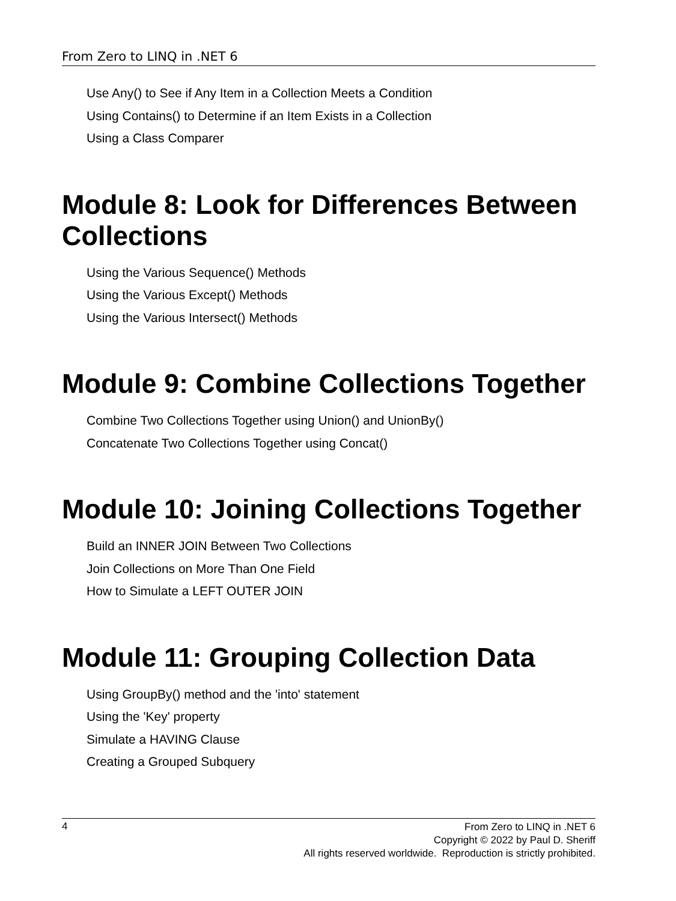From Zero to LINQ in .NET 6
Use Any() to See if Any Item in a Collection Meets a Condition
Using Contains() to Determine if an Item Exists in a Collection
Using a Class Comparer
Module 8: Look for Differences Between Collections
Using the Various Sequence() Methods
Using the Various Except() Methods
Using the Various Intersect() Methods
Module 9: Combine Collections Together
Combine Two Collections Together using Union() and UnionBy()
Concatenate Two Collections Together using Concat()
Module 10: Joining Collections Together
Build an INNER JOIN Between Two Collections
Join Collections on More Than One Field
How to Simulate a LEFT OUTER JOIN
Module 11: Grouping Collection Data
Using GroupBy() method and the 'into' statement
Using the 'Key' property
Simulate a HAVING Clause
Creating a Grouped Subquery
4
From Zero to LINQ in .NET 6
Copyright © 2022 by Paul D. Sheriff
All rights reserved worldwide. Reproduction is strictly prohibited.